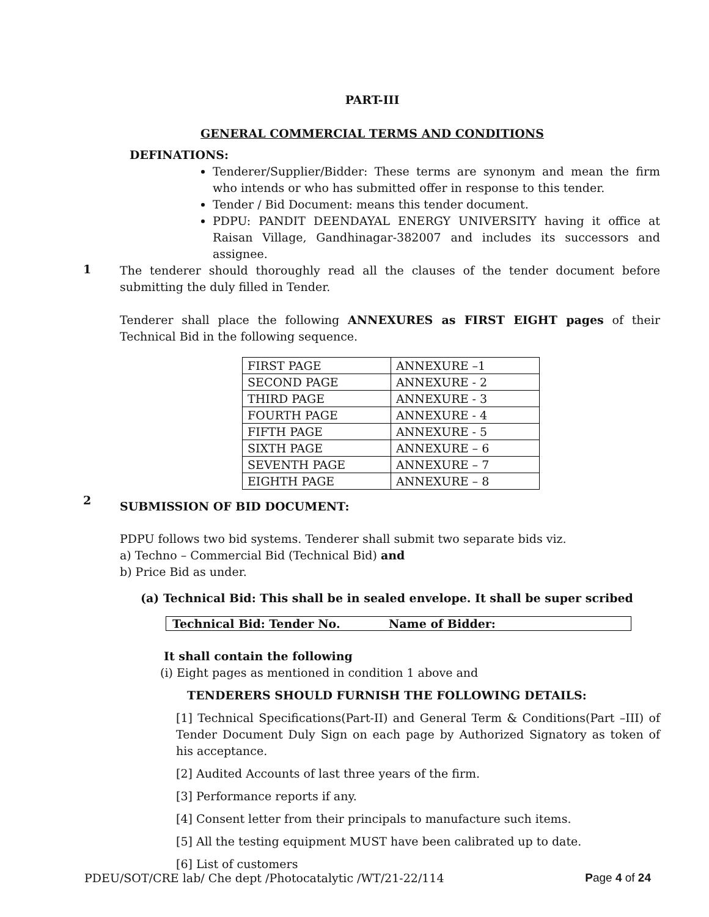PART-III
GENERAL COMMERCIAL TERMS AND CONDITIONS
DEFINATIONS:
Tenderer/Supplier/Bidder: These terms are synonym and mean the firm who intends or who has submitted offer in response to this tender.
Tender / Bid Document: means this tender document.
PDPU: PANDIT DEENDAYAL ENERGY UNIVERSITY having it office at Raisan Village, Gandhinagar-382007 and includes its successors and assignee.
1
The tenderer should thoroughly read all the clauses of the tender document before submitting the duly filled in Tender.
Tenderer shall place the following ANNEXURES as FIRST EIGHT pages of their Technical Bid in the following sequence.
| FIRST PAGE | ANNEXURE –1 |
| SECOND PAGE | ANNEXURE - 2 |
| THIRD PAGE | ANNEXURE - 3 |
| FOURTH PAGE | ANNEXURE - 4 |
| FIFTH PAGE | ANNEXURE - 5 |
| SIXTH PAGE | ANNEXURE – 6 |
| SEVENTH PAGE | ANNEXURE – 7 |
| EIGHTH PAGE | ANNEXURE – 8 |
2
SUBMISSION OF BID DOCUMENT:
PDPU follows two bid systems. Tenderer shall submit two separate bids viz.
a) Techno – Commercial Bid (Technical Bid) and
b) Price Bid as under.
(a) Technical Bid: This shall be in sealed envelope. It shall be super scribed
Technical Bid: Tender No. Name of Bidder:
It shall contain the following
(i) Eight pages as mentioned in condition 1 above and
TENDERERS SHOULD FURNISH THE FOLLOWING DETAILS:
[1] Technical Specifications(Part-II) and General Term & Conditions(Part –III) of Tender Document Duly Sign on each page by Authorized Signatory as token of his acceptance.
[2] Audited Accounts of last three years of the firm.
[3] Performance reports if any.
[4] Consent letter from their principals to manufacture such items.
[5] All the testing equipment MUST have been calibrated up to date.
[6] List of customers
PDEU/SOT/CRE lab/ Che dept /Photocatalytic /WT/21-22/114 Page 4 of 24